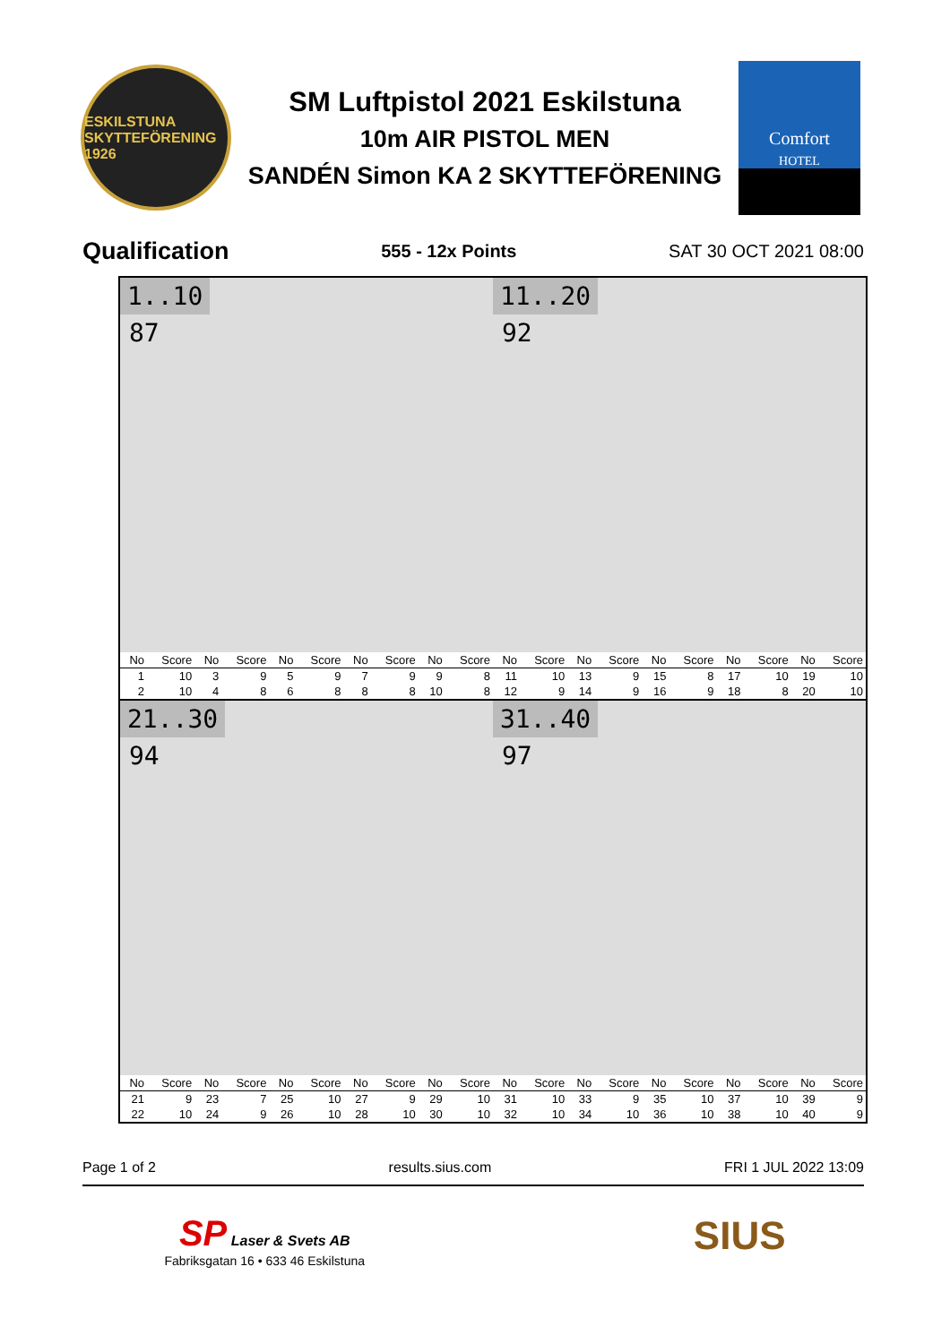ESKILSTUNA SKYTTEFÖRENING 1926
SM Luftpistol 2021 Eskilstuna
10m AIR PISTOL MEN
SANDÉN Simon KA 2 SKYTTEFÖRENING
Comfort
HOTEL
Qualification 555 - 12x Points SAT 30 OCT 2021 08:00
1..10
87
11..20
92
| No | Score | No | Score | No | Score | No | Score | No | Score | No | Score | No | Score | No | Score | No | Score | No | Score |
| --- | --- | --- | --- | --- | --- | --- | --- | --- | --- | --- | --- | --- | --- | --- | --- | --- | --- | --- | --- |
| 1 | 10 | 3 | 9 | 5 | 9 | 7 | 9 | 9 | 8 | 11 | 10 | 13 | 9 | 15 | 8 | 17 | 10 | 19 | 10 |
| 2 | 10 | 4 | 8 | 6 | 8 | 8 | 8 | 10 | 8 | 12 | 9 | 14 | 9 | 16 | 9 | 18 | 8 | 20 | 10 |
21..30
94
31..40
97
| No | Score | No | Score | No | Score | No | Score | No | Score | No | Score | No | Score | No | Score | No | Score | No | Score |
| --- | --- | --- | --- | --- | --- | --- | --- | --- | --- | --- | --- | --- | --- | --- | --- | --- | --- | --- | --- |
| 21 | 9 | 23 | 7 | 25 | 10 | 27 | 9 | 29 | 10 | 31 | 10 | 33 | 9 | 35 | 10 | 37 | 10 | 39 | 9 |
| 22 | 10 | 24 | 9 | 26 | 10 | 28 | 10 | 30 | 10 | 32 | 10 | 34 | 10 | 36 | 10 | 38 | 10 | 40 | 9 |
Page 1 of 2 results.sius.com FRI 1 JUL 2022 13:09
SP Laser & Svets AB
Fabriksgatan 16 • 633 46 Eskilstuna
SIUS